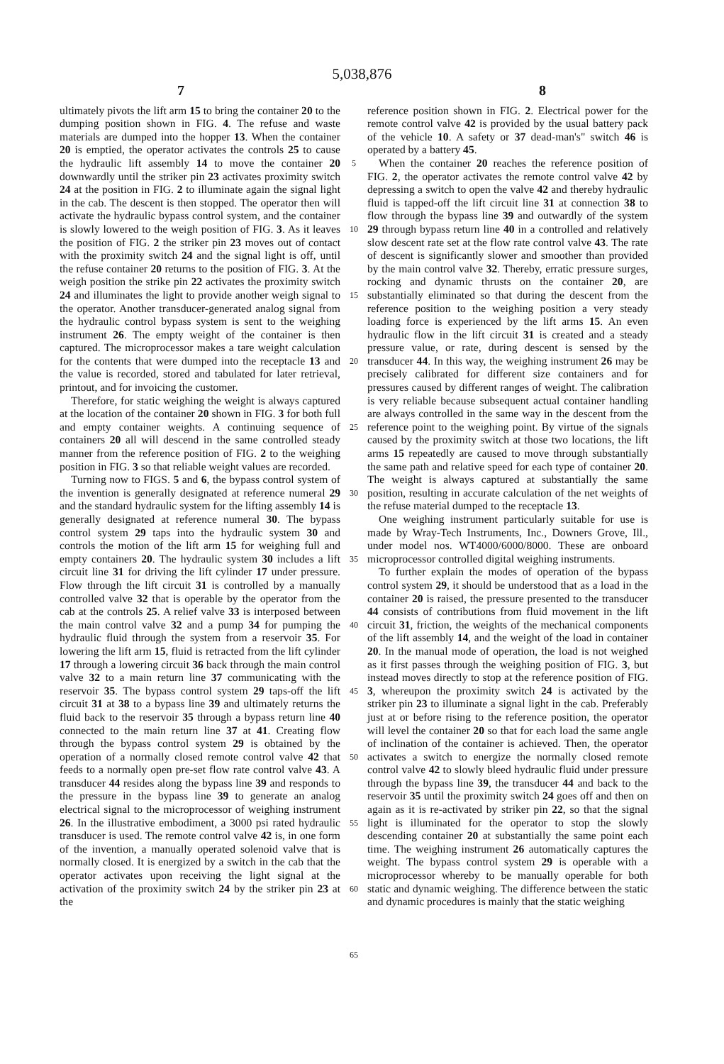5,038,876
7 8
ultimately pivots the lift arm 15 to bring the container 20 to the dumping position shown in FIG. 4. The refuse and waste materials are dumped into the hopper 13. When the container 20 is emptied, the operator activates the controls 25 to cause the hydraulic lift assembly 14 to move the container 20 downwardly until the striker pin 23 activates proximity switch 24 at the position in FIG. 2 to illuminate again the signal light in the cab. The descent is then stopped. The operator then will activate the hydraulic bypass control system, and the container is slowly lowered to the weigh position of FIG. 3. As it leaves the position of FIG. 2 the striker pin 23 moves out of contact with the proximity switch 24 and the signal light is off, until the refuse container 20 returns to the position of FIG. 3. At the weigh position the strike pin 22 activates the proximity switch 24 and illuminates the light to provide another weigh signal to the operator. Another transducer-generated analog signal from the hydraulic control bypass system is sent to the weighing instrument 26. The empty weight of the container is then captured. The microprocessor makes a tare weight calculation for the contents that were dumped into the receptacle 13 and the value is recorded, stored and tabulated for later retrieval, printout, and for invoicing the customer.
Therefore, for static weighing the weight is always captured at the location of the container 20 shown in FIG. 3 for both full and empty container weights. A continuing sequence of containers 20 all will descend in the same controlled steady manner from the reference position of FIG. 2 to the weighing position in FIG. 3 so that reliable weight values are recorded.
Turning now to FIGS. 5 and 6, the bypass control system of the invention is generally designated at reference numeral 29 and the standard hydraulic system for the lifting assembly 14 is generally designated at reference numeral 30. The bypass control system 29 taps into the hydraulic system 30 and controls the motion of the lift arm 15 for weighing full and empty containers 20. The hydraulic system 30 includes a lift circuit line 31 for driving the lift cylinder 17 under pressure. Flow through the lift circuit 31 is controlled by a manually controlled valve 32 that is operable by the operator from the cab at the controls 25. A relief valve 33 is interposed between the main control valve 32 and a pump 34 for pumping the hydraulic fluid through the system from a reservoir 35. For lowering the lift arm 15, fluid is retracted from the lift cylinder 17 through a lowering circuit 36 back through the main control valve 32 to a main return line 37 communicating with the reservoir 35. The bypass control system 29 taps-off the lift circuit 31 at 38 to a bypass line 39 and ultimately returns the fluid back to the reservoir 35 through a bypass return line 40 connected to the main return line 37 at 41. Creating flow through the bypass control system 29 is obtained by the operation of a normally closed remote control valve 42 that feeds to a normally open pre-set flow rate control valve 43. A transducer 44 resides along the bypass line 39 and responds to the pressure in the bypass line 39 to generate an analog electrical signal to the microprocessor of weighing instrument 26. In the illustrative embodiment, a 3000 psi rated hydraulic transducer is used. The remote control valve 42 is, in one form of the invention, a manually operated solenoid valve that is normally closed. It is energized by a switch in the cab that the operator activates upon receiving the light signal at the activation of the proximity switch 24 by the striker pin 23 at the
5
10
15
20
25
30
35
40
45
50
55
60
65
reference position shown in FIG. 2. Electrical power for the remote control valve 42 is provided by the usual battery pack of the vehicle 10. A safety or 37 dead-man's" switch 46 is operated by a battery 45.
When the container 20 reaches the reference position of FIG. 2, the operator activates the remote control valve 42 by depressing a switch to open the valve 42 and thereby hydraulic fluid is tapped-off the lift circuit line 31 at connection 38 to flow through the bypass line 39 and outwardly of the system 29 through bypass return line 40 in a controlled and relatively slow descent rate set at the flow rate control valve 43. The rate of descent is significantly slower and smoother than provided by the main control valve 32. Thereby, erratic pressure surges, rocking and dynamic thrusts on the container 20, are substantially eliminated so that during the descent from the reference position to the weighing position a very steady loading force is experienced by the lift arms 15. An even hydraulic flow in the lift circuit 31 is created and a steady pressure value, or rate, during descent is sensed by the transducer 44. In this way, the weighing instrument 26 may be precisely calibrated for different size containers and for pressures caused by different ranges of weight. The calibration is very reliable because subsequent actual container handling are always controlled in the same way in the descent from the reference point to the weighing point. By virtue of the signals caused by the proximity switch at those two locations, the lift arms 15 repeatedly are caused to move through substantially the same path and relative speed for each type of container 20. The weight is always captured at substantially the same position, resulting in accurate calculation of the net weights of the refuse material dumped to the receptacle 13.
One weighing instrument particularly suitable for use is made by Wray-Tech Instruments, Inc., Downers Grove, Ill., under model nos. WT4000/6000/8000. These are onboard microprocessor controlled digital weighing instruments.
To further explain the modes of operation of the bypass control system 29, it should be understood that as a load in the container 20 is raised, the pressure presented to the transducer 44 consists of contributions from fluid movement in the lift circuit 31, friction, the weights of the mechanical components of the lift assembly 14, and the weight of the load in container 20. In the manual mode of operation, the load is not weighed as it first passes through the weighing position of FIG. 3, but instead moves directly to stop at the reference position of FIG. 3, whereupon the proximity switch 24 is activated by the striker pin 23 to illuminate a signal light in the cab. Preferably just at or before rising to the reference position, the operator will level the container 20 so that for each load the same angle of inclination of the container is achieved. Then, the operator activates a switch to energize the normally closed remote control valve 42 to slowly bleed hydraulic fluid under pressure through the bypass line 39, the transducer 44 and back to the reservoir 35 until the proximity switch 24 goes off and then on again as it is re-activated by striker pin 22, so that the signal light is illuminated for the operator to stop the slowly descending container 20 at substantially the same point each time. The weighing instrument 26 automatically captures the weight. The bypass control system 29 is operable with a microprocessor whereby to be manually operable for both static and dynamic weighing. The difference between the static and dynamic procedures is mainly that the static weighing